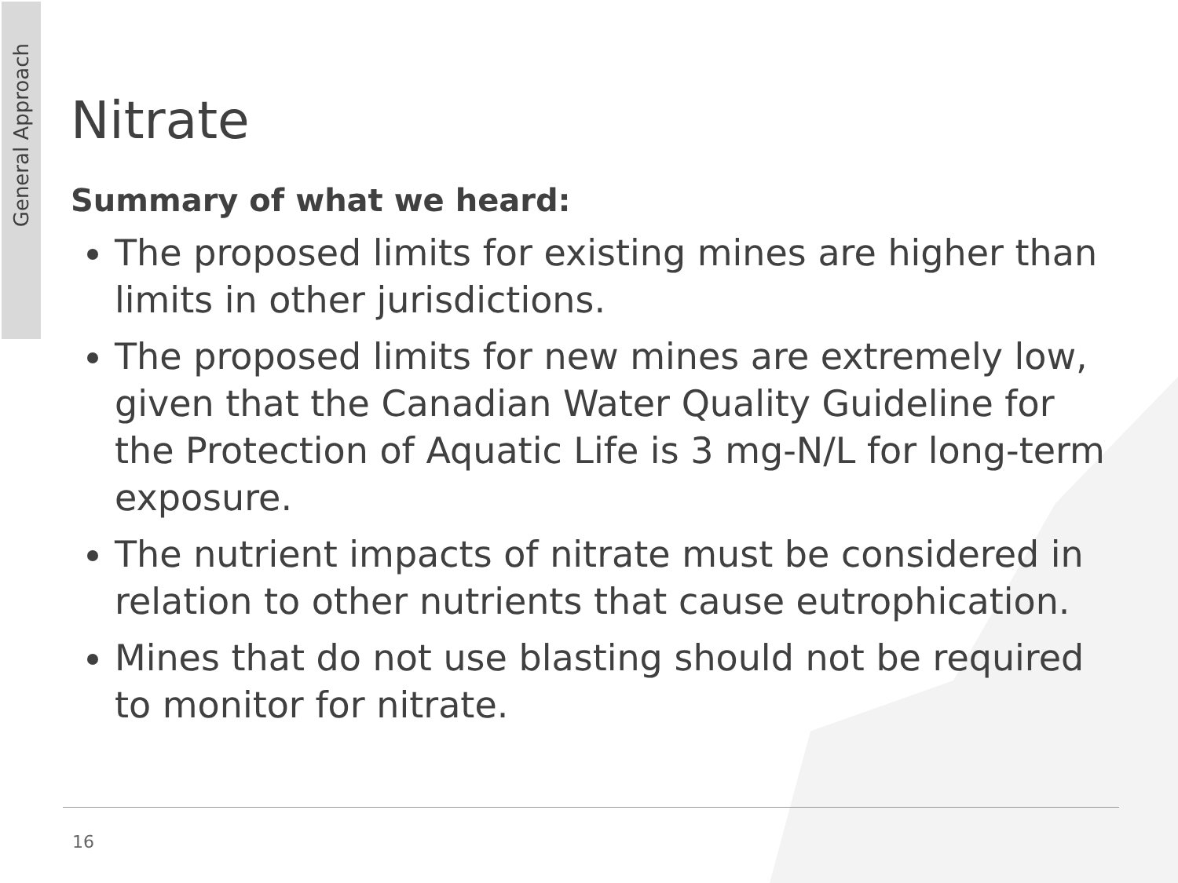General Approach
Nitrate
Summary of what we heard:
The proposed limits for existing mines are higher than limits in other jurisdictions.
The proposed limits for new mines are extremely low, given that the Canadian Water Quality Guideline for the Protection of Aquatic Life is 3 mg-N/L for long-term exposure.
The nutrient impacts of nitrate must be considered in relation to other nutrients that cause eutrophication.
Mines that do not use blasting should not be required to monitor for nitrate.
16